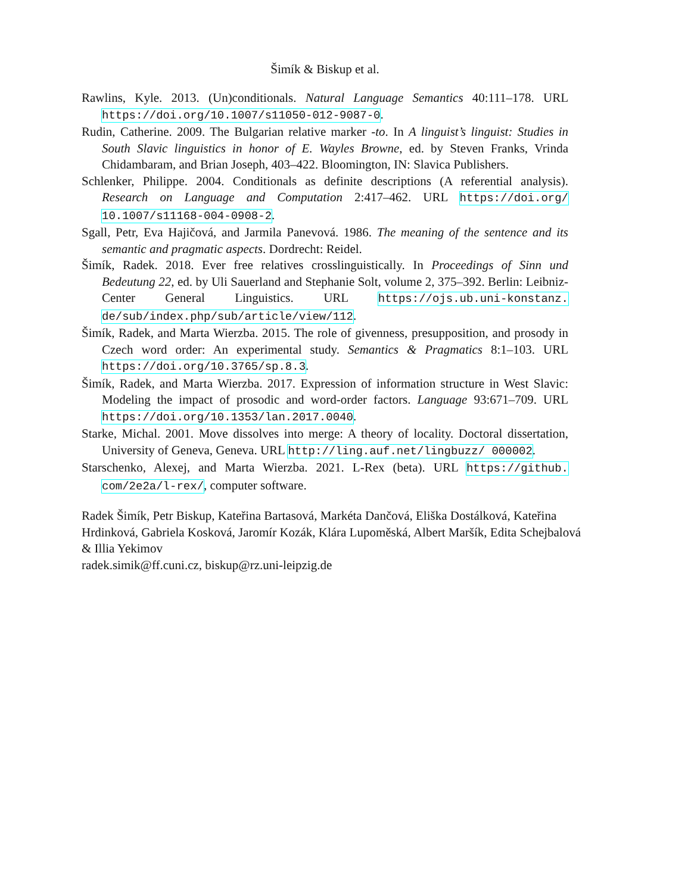Šimík & Biskup et al.
Rawlins, Kyle. 2013. (Un)conditionals. Natural Language Semantics 40:111–178. URL https://doi.org/10.1007/s11050-012-9087-0.
Rudin, Catherine. 2009. The Bulgarian relative marker -to. In A linguist’s linguist: Studies in South Slavic linguistics in honor of E. Wayles Browne, ed. by Steven Franks, Vrinda Chidambaram, and Brian Joseph, 403–422. Bloomington, IN: Slavica Publishers.
Schlenker, Philippe. 2004. Conditionals as definite descriptions (A referential analysis). Research on Language and Computation 2:417–462. URL https://doi.org/ 10.1007/s11168-004-0908-2.
Sgall, Petr, Eva Hajičová, and Jarmila Panevová. 1986. The meaning of the sentence and its semantic and pragmatic aspects. Dordrecht: Reidel.
Šimík, Radek. 2018. Ever free relatives crosslinguistically. In Proceedings of Sinn und Bedeutung 22, ed. by Uli Sauerland and Stephanie Solt, volume 2, 375–392. Berlin: Leibniz-Center General Linguistics. URL https://ojs.ub.uni-konstanz. de/sub/index.php/sub/article/view/112.
Šimík, Radek, and Marta Wierzba. 2015. The role of givenness, presupposition, and prosody in Czech word order: An experimental study. Semantics & Pragmatics 8:1–103. URL https://doi.org/10.3765/sp.8.3.
Šimík, Radek, and Marta Wierzba. 2017. Expression of information structure in West Slavic: Modeling the impact of prosodic and word-order factors. Language 93:671–709. URL https://doi.org/10.1353/lan.2017.0040.
Starke, Michal. 2001. Move dissolves into merge: A theory of locality. Doctoral dissertation, University of Geneva, Geneva. URL http://ling.auf.net/lingbuzz/ 000002.
Starschenko, Alexej, and Marta Wierzba. 2021. L-Rex (beta). URL https://github. com/2e2a/l-rex/, computer software.
Radek Šimík, Petr Biskup, Kateřina Bartasová, Markéta Dančová, Eliška Dostálková, Kateřina Hrdinková, Gabriela Kosková, Jaromír Kozák, Klára Lupoměská, Albert Maršík, Edita Schejbalová & Illia Yekimov
radek.simik@ff.cuni.cz, biskup@rz.uni-leipzig.de